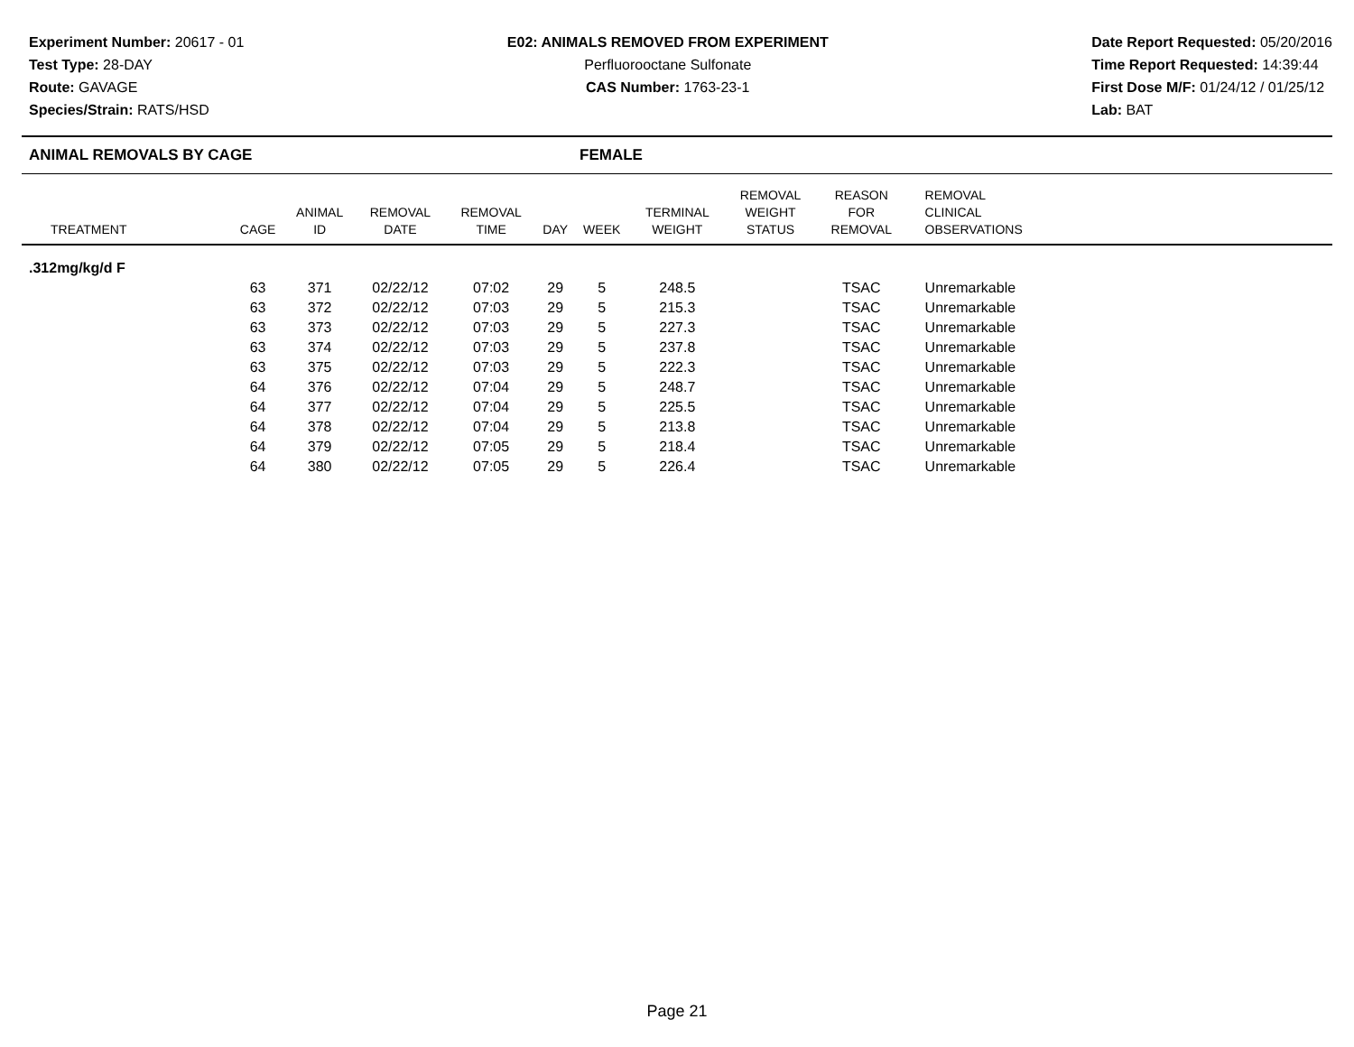Experiment Number: 20617 - 01
Test Type: 28-DAY
Route: GAVAGE
Species/Strain: RATS/HSD
E02: ANIMALS REMOVED FROM EXPERIMENT
Perfluorooctane Sulfonate
CAS Number: 1763-23-1
Date Report Requested: 05/20/2016
Time Report Requested: 14:39:44
First Dose M/F: 01/24/12 / 01/25/12
Lab: BAT
ANIMAL REMOVALS BY CAGE FEMALE
| TREATMENT | CAGE | ANIMAL ID | REMOVAL DATE | REMOVAL TIME | DAY | WEEK | TERMINAL WEIGHT | REMOVAL WEIGHT STATUS | REASON FOR REMOVAL | REMOVAL CLINICAL OBSERVATIONS | |
| --- | --- | --- | --- | --- | --- | --- | --- | --- | --- | --- | --- |
| .312mg/kg/d F | | | | | | | | | | | |
| | 63 | 371 | 02/22/12 | 07:02 | 29 | 5 | 248.5 | | TSAC | Unremarkable | |
| | 63 | 372 | 02/22/12 | 07:03 | 29 | 5 | 215.3 | | TSAC | Unremarkable | |
| | 63 | 373 | 02/22/12 | 07:03 | 29 | 5 | 227.3 | | TSAC | Unremarkable | |
| | 63 | 374 | 02/22/12 | 07:03 | 29 | 5 | 237.8 | | TSAC | Unremarkable | |
| | 63 | 375 | 02/22/12 | 07:03 | 29 | 5 | 222.3 | | TSAC | Unremarkable | |
| | 64 | 376 | 02/22/12 | 07:04 | 29 | 5 | 248.7 | | TSAC | Unremarkable | |
| | 64 | 377 | 02/22/12 | 07:04 | 29 | 5 | 225.5 | | TSAC | Unremarkable | |
| | 64 | 378 | 02/22/12 | 07:04 | 29 | 5 | 213.8 | | TSAC | Unremarkable | |
| | 64 | 379 | 02/22/12 | 07:05 | 29 | 5 | 218.4 | | TSAC | Unremarkable | |
| | 64 | 380 | 02/22/12 | 07:05 | 29 | 5 | 226.4 | | TSAC | Unremarkable | |
Page 21